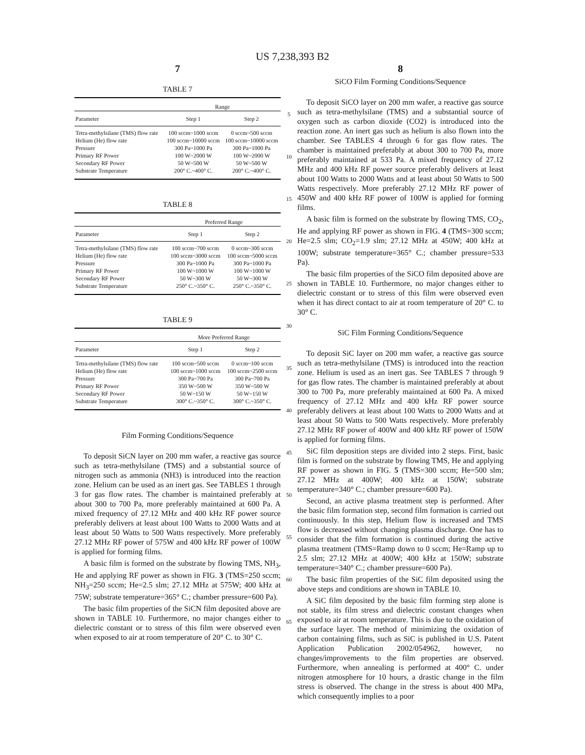US 7,238,393 B2
7
TABLE 7
| | Range | |
| --- | --- | --- |
| Parameter | Step 1 | Step 2 |
| Tetra-methylsilane (TMS) flow rate | 100 sccm~1000 sccm | 0 sccm~500 sccm |
| Helium (He) flow rate | 100 sccm~10000 sccm | 100 sccm~10000 sccm |
| Pressure | 300 Pa~1000 Pa | 300 Pa~1000 Pa |
| Primary RF Power | 100 W~2000 W | 100 W~2000 W |
| Secondary RF Power | 50 W~500 W | 50 W~500 W |
| Substrate Temperature | 200° C.~400° C. | 200° C.~400° C. |
TABLE 8
| | Preferred Range | |
| --- | --- | --- |
| Parameter | Step 1 | Step 2 |
| Tetra-methylsilane (TMS) flow rate | 100 sccm~700 sccm | 0 sccm~300 sccm |
| Helium (He) flow rate | 100 sccm~3000 sccm | 100 sccm~5000 sccm |
| Pressure | 300 Pa~1000 Pa | 300 Pa~1000 Pa |
| Primary RF Power | 100 W~1000 W | 100 W~1000 W |
| Secondary RF Power | 50 W~300 W | 50 W~300 W |
| Substrate Temperature | 250° C.~350° C. | 250° C.~350° C. |
TABLE 9
| | More Preferred Range | |
| --- | --- | --- |
| Parameter | Step 1 | Step 2 |
| Tetra-methylsilane (TMS) flow rate | 100 sccm~500 sccm | 0 sccm~100 sccm |
| Helium (He) flow rate | 100 sccm~1000 sccm | 100 sccm~2500 sccm |
| Pressure | 300 Pa~700 Pa | 300 Pa~700 Pa |
| Primary RF Power | 350 W~500 W | 350 W~500 W |
| Secondary RF Power | 50 W~150 W | 50 W~150 W |
| Substrate Temperature | 300° C.~350° C. | 300° C.~350° C. |
Film Forming Conditions/Sequence
To deposit SiCN layer on 200 mm wafer, a reactive gas source such as tetra-methylsilane (TMS) and a substantial source of nitrogen such as ammonia (NH3) is introduced into the reaction zone. Helium can be used as an inert gas. See TABLES 1 through 3 for gas flow rates. The chamber is maintained preferably at about 300 to 700 Pa, more preferably maintained at 600 Pa. A mixed frequency of 27.12 MHz and 400 kHz RF power source preferably delivers at least about 100 Watts to 2000 Watts and at least about 50 Watts to 500 Watts respectively. More preferably 27.12 MHz RF power of 575W and 400 kHz RF power of 100W is applied for forming films.
A basic film is formed on the substrate by flowing TMS, NH<sub>3</sub>, He and applying RF power as shown in FIG. 3 (TMS=250 sccm; NH<sub>3</sub>=250 sccm; He=2.5 slm; 27.12 MHz at 575W; 400 kHz at 75W; substrate temperature=365° C.; chamber pressure=600 Pa).
The basic film properties of the SiCN film deposited above are shown in TABLE 10. Furthermore, no major changes either to dielectric constant or to stress of this film were observed even when exposed to air at room temperature of 20° C. to 30° C.
5
10
15
20
25
30
35
40
45
50
55
60
65
8
SiCO Film Forming Conditions/Sequence
To deposit SiCO layer on 200 mm wafer, a reactive gas source such as tetra-methylsilane (TMS) and a substantial source of oxygen such as carbon dioxide (CO2) is introduced into the reaction zone. An inert gas such as helium is also flown into the chamber. See TABLES 4 through 6 for gas flow rates. The chamber is maintained preferably at about 300 to 700 Pa, more preferably maintained at 533 Pa. A mixed frequency of 27.12 MHz and 400 kHz RF power source preferably delivers at least about 100 Watts to 2000 Watts and at least about 50 Watts to 500 Watts respectively. More preferably 27.12 MHz RF power of 450W and 400 kHz RF power of 100W is applied for forming films.
A basic film is formed on the substrate by flowing TMS, CO<sub>2</sub>, He and applying RF power as shown in FIG. 4 (TMS=300 sccm; He=2.5 slm; CO<sub>2</sub>=1.9 slm; 27.12 MHz at 450W; 400 kHz at 100W; substrate temperature=365° C.; chamber pressure=533 Pa).
The basic film properties of the SiCO film deposited above are shown in TABLE 10. Furthermore, no major changes either to dielectric constant or to stress of this film were observed even when it has direct contact to air at room temperature of 20° C. to 30° C.
SiC Film Forming Conditions/Sequence
To deposit SiC layer on 200 mm wafer, a reactive gas source such as tetra-methylsilane (TMS) is introduced into the reaction zone. Helium is used as an inert gas. See TABLES 7 through 9 for gas flow rates. The chamber is maintained preferably at about 300 to 700 Pa, more preferably maintained at 600 Pa. A mixed frequency of 27.12 MHz and 400 kHz RF power source preferably delivers at least about 100 Watts to 2000 Watts and at least about 50 Watts to 500 Watts respectively. More preferably 27.12 MHz RF power of 400W and 400 kHz RF power of 150W is applied for forming films.
SiC film deposition steps are divided into 2 steps. First, basic film is formed on the substrate by flowing TMS, He and applying RF power as shown in FIG. 5 (TMS=300 sccm; He=500 slm; 27.12 MHz at 400W; 400 kHz at 150W; substrate temperature=340° C.; chamber pressure=600 Pa).
Second, an active plasma treatment step is performed. After the basic film formation step, second film formation is carried out continuously. In this step, Helium flow is increased and TMS flow is decreased without changing plasma discharge. One has to consider that the film formation is continued during the active plasma treatment (TMS=Ramp down to 0 sccm; He=Ramp up to 2.5 slm; 27.12 MHz at 400W; 400 kHz at 150W; substrate temperature=340° C.; chamber pressure=600 Pa).
The basic film properties of the SiC film deposited using the above steps and conditions are shown in TABLE 10.
A SiC film deposited by the basic film forming step alone is not stable, its film stress and dielectric constant changes when exposed to air at room temperature. This is due to the oxidation of the surface layer. The method of minimizing the oxidation of carbon containing films, such as SiC is published in U.S. Patent Application Publication 2002/054962, however, no changes/improvements to the film properties are observed. Furthermore, when annealing is performed at 400° C. under nitrogen atmosphere for 10 hours, a drastic change in the film stress is observed. The change in the stress is about 400 MPa, which consequently implies to a poor